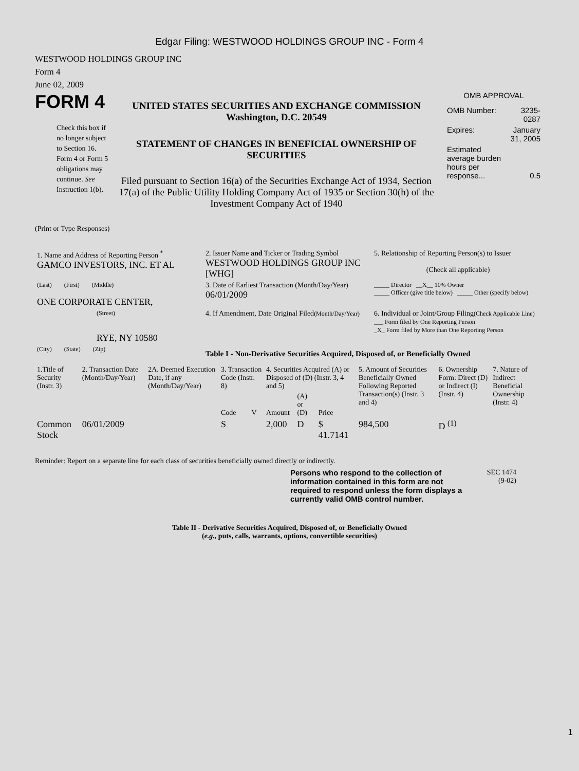Edgar Filing: WESTWOOD HOLDINGS GROUP INC - Form 4
WESTWOOD HOLDINGS GROUP INC
Form 4
June 02, 2009
FORM 4
Check this box if no longer subject to Section 16. Form 4 or Form 5 obligations may continue. See Instruction 1(b).
UNITED STATES SECURITIES AND EXCHANGE COMMISSION
Washington, D.C. 20549
STATEMENT OF CHANGES IN BENEFICIAL OWNERSHIP OF SECURITIES
Filed pursuant to Section 16(a) of the Securities Exchange Act of 1934, Section 17(a) of the Public Utility Holding Company Act of 1935 or Section 30(h) of the Investment Company Act of 1940
OMB APPROVAL
| OMB Number: | 3235-0287 |
| Expires: | January 31, 2005 |
| Estimated average burden hours per response... | 0.5 |
(Print or Type Responses)
| 1. Name and Address of Reporting Person <sup>*</sup> GAMCO INVESTORS, INC. ET AL | 2. Issuer Name and Ticker or Trading Symbol WESTWOOD HOLDINGS GROUP INC [WHG] | 5. Relationship of Reporting Person(s) to Issuer (Check all applicable) |
| (Last) (First) (Middle) ONE CORPORATE CENTER, | 3. Date of Earliest Transaction (Month/Day/Year) 06/01/2009 | _____ Director __X__ 10% Owner _____ Officer (give title below) _____ Other (specify below) |
| (Street) RYE, NY 10580 | 4. If Amendment, Date Original Filed (Month/Day/Year) | 6. Individual or Joint/Group Filing (Check Applicable Line) ___ Form filed by One Reporting Person _X_ Form filed by More than One Reporting Person |
| (City) (State) (Zip) | Table I - Non-Derivative Securities Acquired, Disposed of, or Beneficially Owned | |
| 1.Title of Security (Instr. 3) | 2. Transaction Date (Month/Day/Year) | 2A. Deemed Execution Date, if any (Month/Day/Year) | 3. Transaction Code (Instr. 8) | | 4. Securities Acquired (A) or Disposed of (D) (Instr. 3, 4 and 5) | | | 5. Amount of Securities Beneficially Owned Following Reported Transaction(s) (Instr. 3 and 4) | 6. Ownership Form: Direct (D) or Indirect (I) (Instr. 4) | 7. Nature of Indirect Beneficial Ownership (Instr. 4) |
| --- | --- | --- | --- | --- | --- | --- | --- | --- | --- | --- |
| | | | Code | V | Amount | (A) or (D) | Price | | | |
| Common Stock | 06/01/2009 | | S | | 2,000 | D | $ 41.7141 | 984,500 | D <sup>(1)</sup> | |
Reminder: Report on a separate line for each class of securities beneficially owned directly or indirectly.
Persons who respond to the collection of information contained in this form are not required to respond unless the form displays a currently valid OMB control number.
SEC 1474
(9-02)
Table II - Derivative Securities Acquired, Disposed of, or Beneficially Owned
(e.g., puts, calls, warrants, options, convertible securities)
1